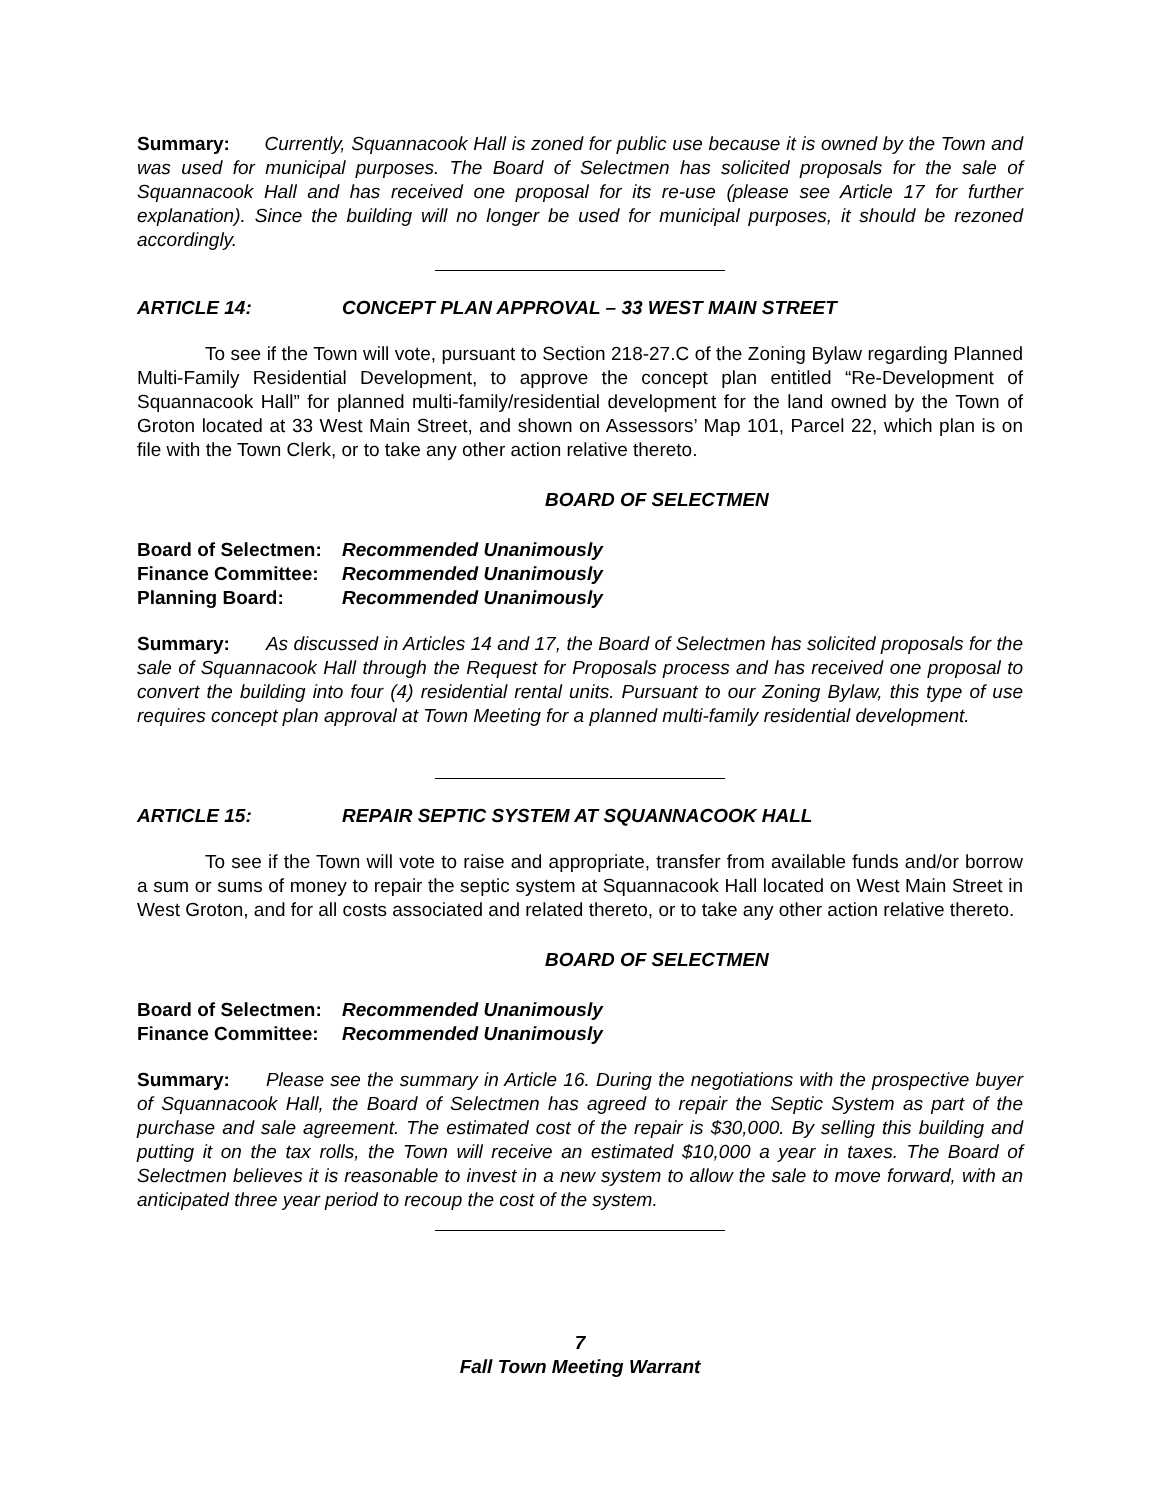Summary: Currently, Squannacook Hall is zoned for public use because it is owned by the Town and was used for municipal purposes. The Board of Selectmen has solicited proposals for the sale of Squannacook Hall and has received one proposal for its re-use (please see Article 17 for further explanation). Since the building will no longer be used for municipal purposes, it should be rezoned accordingly.
ARTICLE 14: CONCEPT PLAN APPROVAL – 33 WEST MAIN STREET
To see if the Town will vote, pursuant to Section 218-27.C of the Zoning Bylaw regarding Planned Multi-Family Residential Development, to approve the concept plan entitled “Re-Development of Squannacook Hall” for planned multi-family/residential development for the land owned by the Town of Groton located at 33 West Main Street, and shown on Assessors’ Map 101, Parcel 22, which plan is on file with the Town Clerk, or to take any other action relative thereto.
BOARD OF SELECTMEN
Board of Selectmen: Recommended Unanimously
Finance Committee: Recommended Unanimously
Planning Board: Recommended Unanimously
Summary: As discussed in Articles 14 and 17, the Board of Selectmen has solicited proposals for the sale of Squannacook Hall through the Request for Proposals process and has received one proposal to convert the building into four (4) residential rental units. Pursuant to our Zoning Bylaw, this type of use requires concept plan approval at Town Meeting for a planned multi-family residential development.
ARTICLE 15: REPAIR SEPTIC SYSTEM AT SQUANNACOOK HALL
To see if the Town will vote to raise and appropriate, transfer from available funds and/or borrow a sum or sums of money to repair the septic system at Squannacook Hall located on West Main Street in West Groton, and for all costs associated and related thereto, or to take any other action relative thereto.
BOARD OF SELECTMEN
Board of Selectmen: Recommended Unanimously
Finance Committee: Recommended Unanimously
Summary: Please see the summary in Article 16. During the negotiations with the prospective buyer of Squannacook Hall, the Board of Selectmen has agreed to repair the Septic System as part of the purchase and sale agreement. The estimated cost of the repair is $30,000. By selling this building and putting it on the tax rolls, the Town will receive an estimated $10,000 a year in taxes. The Board of Selectmen believes it is reasonable to invest in a new system to allow the sale to move forward, with an anticipated three year period to recoup the cost of the system.
7
Fall Town Meeting Warrant